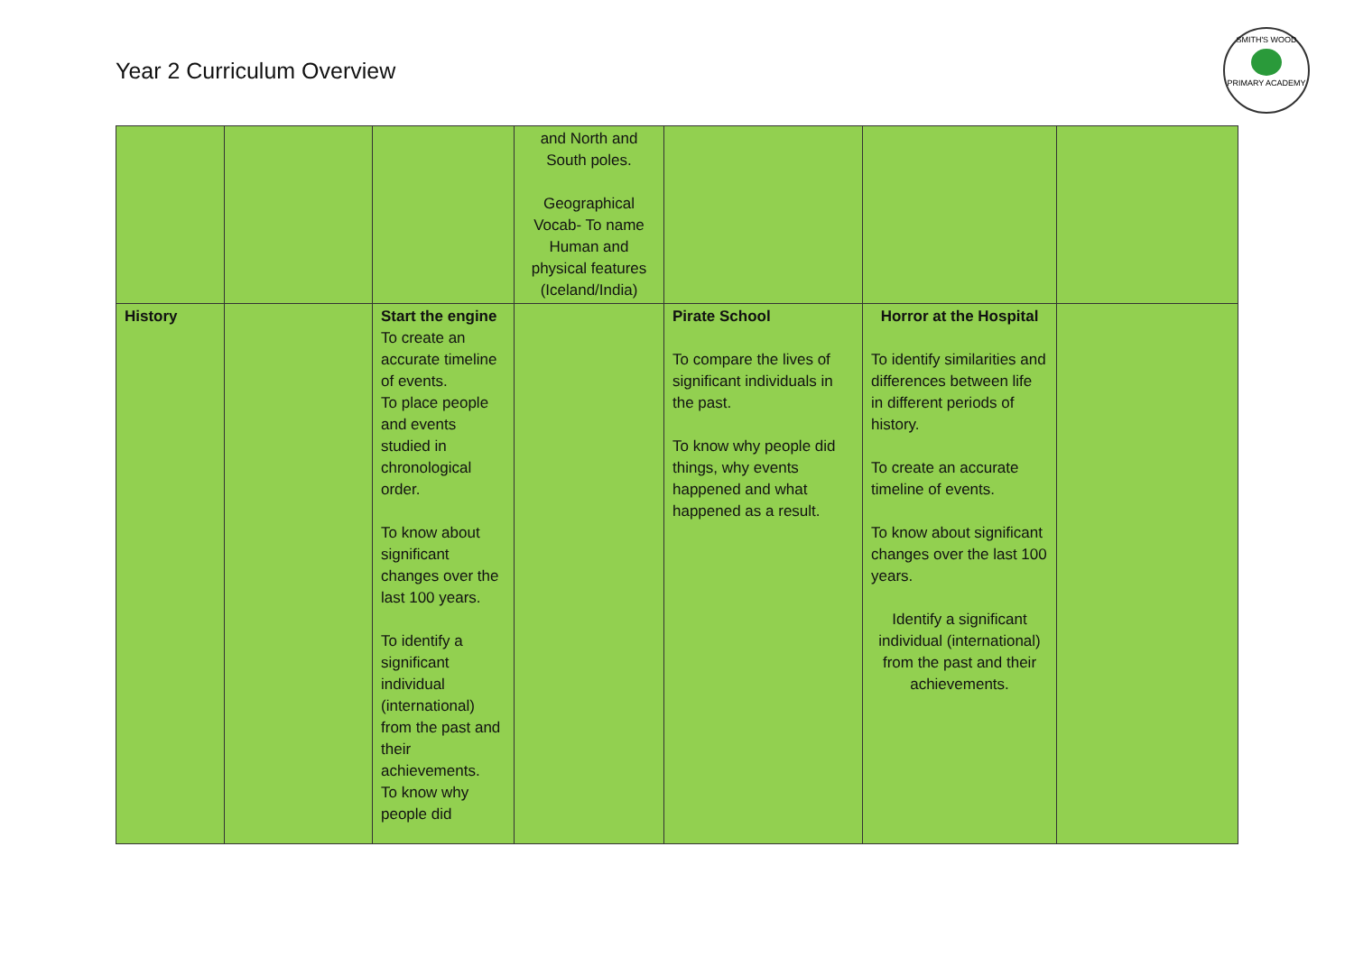Year 2 Curriculum Overview
SMITH'S WOOD
PRIMARY ACADEMY
| | | | and North and South poles. Geographical Vocab- To name Human and physical features (Iceland/India) | | | |
| History | | Start the engine To create an accurate timeline of events. To place people and events studied in chronological order. To know about significant changes over the last 100 years. To identify a significant individual (international) from the past and their achievements. To know why people did | | Pirate School To compare the lives of significant individuals in the past. To know why people did things, why events happened and what happened as a result. | Horror at the Hospital To identify similarities and differences between life in different periods of history. To create an accurate timeline of events. To know about significant changes over the last 100 years. Identify a significant individual (international) from the past and their achievements. | |